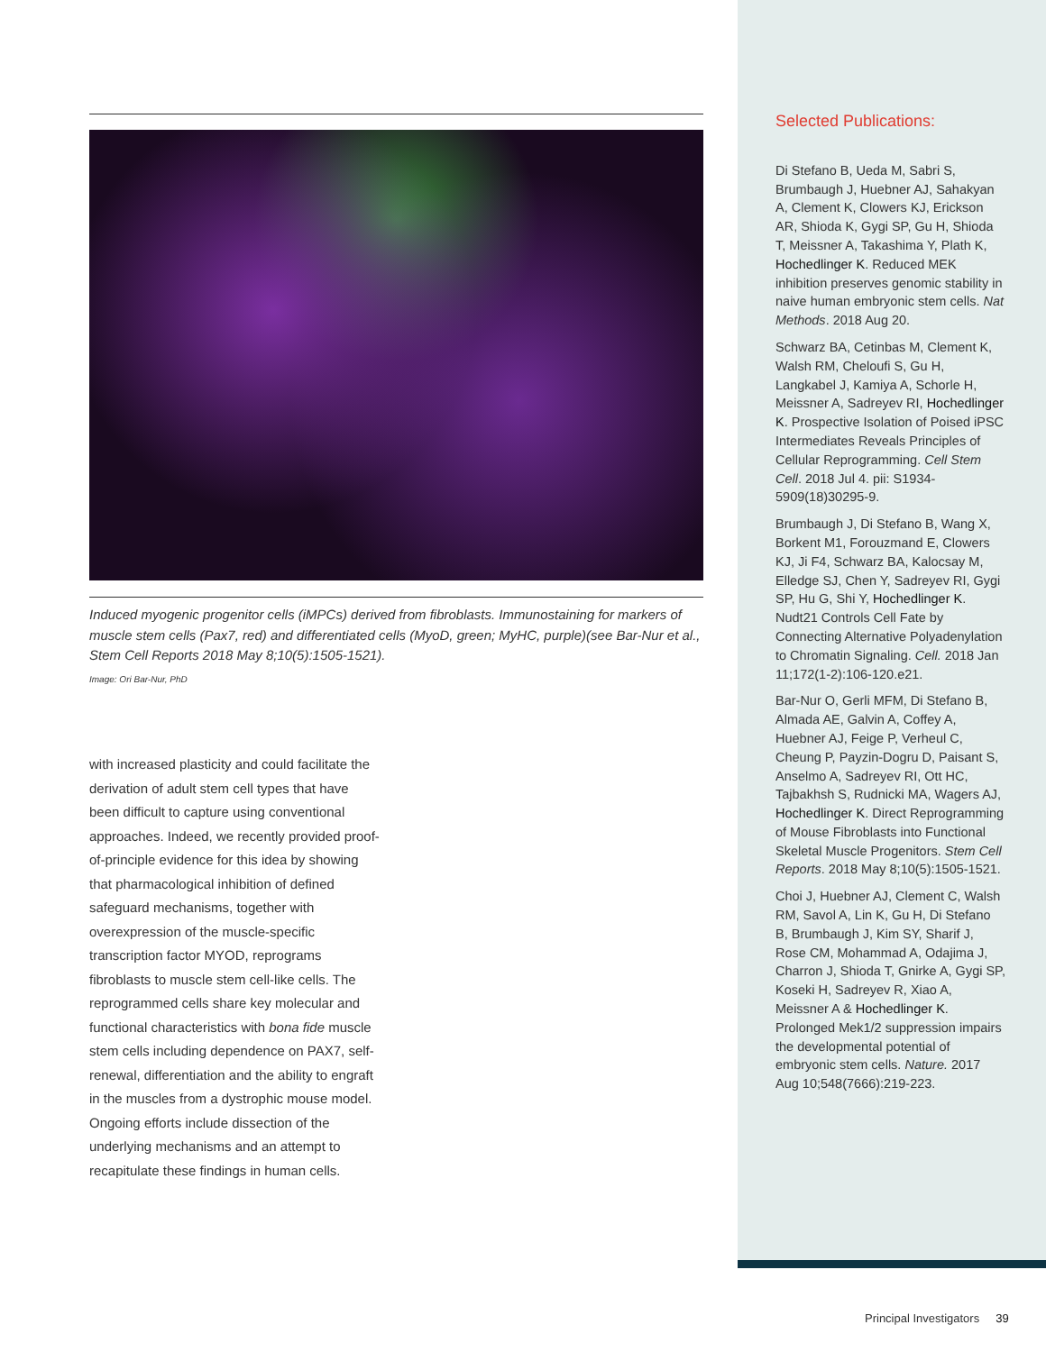Induced myogenic progenitor cells (iMPCs) derived from fibroblasts. Immunostaining for markers of muscle stem cells (Pax7, red) and differentiated cells (MyoD, green; MyHC, purple)(see Bar-Nur et al., Stem Cell Reports 2018 May 8;10(5):1505-1521).
Image: Ori Bar-Nur, PhD
with increased plasticity and could facilitate the derivation of adult stem cell types that have been difficult to capture using conventional approaches. Indeed, we recently provided proof-of-principle evidence for this idea by showing that pharmacological inhibition of defined safeguard mechanisms, together with overexpression of the muscle-specific transcription factor MYOD, reprograms fibroblasts to muscle stem cell-like cells. The reprogrammed cells share key molecular and functional characteristics with bona fide muscle stem cells including dependence on PAX7, self-renewal, differentiation and the ability to engraft in the muscles from a dystrophic mouse model. Ongoing efforts include dissection of the underlying mechanisms and an attempt to recapitulate these findings in human cells.
Selected Publications:
Di Stefano B, Ueda M, Sabri S, Brumbaugh J, Huebner AJ, Sahakyan A, Clement K, Clowers KJ, Erickson AR, Shioda K, Gygi SP, Gu H, Shioda T, Meissner A, Takashima Y, Plath K, Hochedlinger K. Reduced MEK inhibition preserves genomic stability in naive human embryonic stem cells. Nat Methods. 2018 Aug 20.
Schwarz BA, Cetinbas M, Clement K, Walsh RM, Cheloufi S, Gu H, Langkabel J, Kamiya A, Schorle H, Meissner A, Sadreyev RI, Hochedlinger K. Prospective Isolation of Poised iPSC Intermediates Reveals Principles of Cellular Reprogramming. Cell Stem Cell. 2018 Jul 4. pii: S1934-5909(18)30295-9.
Brumbaugh J, Di Stefano B, Wang X, Borkent M1, Forouzmand E, Clowers KJ, Ji F4, Schwarz BA, Kalocsay M, Elledge SJ, Chen Y, Sadreyev RI, Gygi SP, Hu G, Shi Y, Hochedlinger K. Nudt21 Controls Cell Fate by Connecting Alternative Polyadenylation to Chromatin Signaling. Cell. 2018 Jan 11;172(1-2):106-120.e21.
Bar-Nur O, Gerli MFM, Di Stefano B, Almada AE, Galvin A, Coffey A, Huebner AJ, Feige P, Verheul C, Cheung P, Payzin-Dogru D, Paisant S, Anselmo A, Sadreyev RI, Ott HC, Tajbakhsh S, Rudnicki MA, Wagers AJ, Hochedlinger K. Direct Reprogramming of Mouse Fibroblasts into Functional Skeletal Muscle Progenitors. Stem Cell Reports. 2018 May 8;10(5):1505-1521.
Choi J, Huebner AJ, Clement C, Walsh RM, Savol A, Lin K, Gu H, Di Stefano B, Brumbaugh J, Kim SY, Sharif J, Rose CM, Mohammad A, Odajima J, Charron J, Shioda T, Gnirke A, Gygi SP, Koseki H, Sadreyev R, Xiao A, Meissner A & Hochedlinger K. Prolonged Mek1/2 suppression impairs the developmental potential of embryonic stem cells. Nature. 2017 Aug 10;548(7666):219-223.
Principal Investigators 39